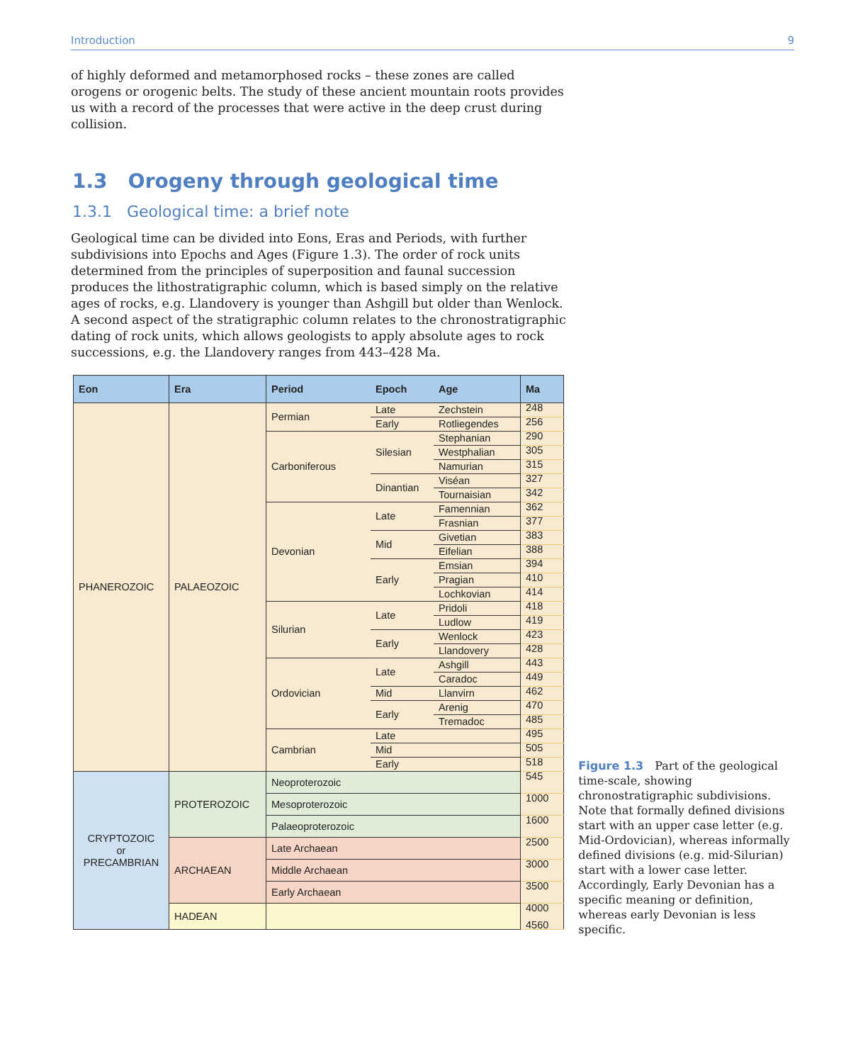Introduction 9
of highly deformed and metamorphosed rocks – these zones are called orogens or orogenic belts. The study of these ancient mountain roots provides us with a record of the processes that were active in the deep crust during collision.
1.3 Orogeny through geological time
1.3.1 Geological time: a brief note
Geological time can be divided into Eons, Eras and Periods, with further subdivisions into Epochs and Ages (Figure 1.3). The order of rock units determined from the principles of superposition and faunal succession produces the lithostratigraphic column, which is based simply on the relative ages of rocks, e.g. Llandovery is younger than Ashgill but older than Wenlock. A second aspect of the stratigraphic column relates to the chronostratigraphic dating of rock units, which allows geologists to apply absolute ages to rock successions, e.g. the Llandovery ranges from 443–428 Ma.
| Eon | Era | Period | Epoch | Age | Ma |
| --- | --- | --- | --- | --- | --- |
| PHANEROZOIC | PALAEOZOIC | Permian | Late | Zechstein | 248 |
| | | | Early | Rotliegendes | 256 |
| | | Carboniferous | Silesian | Stephanian | 290 |
| | | | | Westphalian | 305 |
| | | | | Namurian | 315 |
| | | | Dinantian | Viséan | 327 |
| | | | | Tournaisian | 342 |
| | | Devonian | Late | Famennian | 362 |
| | | | | Frasnian | 377 |
| | | | Mid | Givetian | 383 |
| | | | | Eifelian | 388 |
| | | | Early | Emsian | 394 |
| | | | | Pragian | 410 |
| | | | | Lochkovian | 414 |
| | | Silurian | Late | Pridoli | 418 |
| | | | | Ludlow | 419 |
| | | | Early | Wenlock | 423 |
| | | | | Llandovery | 428 |
| | | Ordovician | Late | Ashgill | 443 |
| | | | | Caradoc | 449 |
| | | | Mid | Llanvirn | 462 |
| | | | Early | Arenig | 470 |
| | | | | Tremadoc | 485 |
| | | Cambrian | Late | | 495 |
| | | | Mid | | 505 |
| | | | Early | | 518 |
| CRYPTOZOIC or PRECAMBRIAN | PROTEROZOIC | Neoproterozoic | | | 545 |
| | | Mesoproterozoic | | | 1000 |
| | | Palaeoproterozoic | | | 1600 |
| | ARCHAEAN | Late Archaean | | | 2500 |
| | | Middle Archaean | | | 3000 |
| | | Early Archaean | | | 3500 |
| | HADEAN | | | | 4000 4560 |
Figure 1.3 Part of the geological time-scale, showing chronostratigraphic subdivisions. Note that formally defined divisions start with an upper case letter (e.g. Mid-Ordovician), whereas informally defined divisions (e.g. mid-Silurian) start with a lower case letter. Accordingly, Early Devonian has a specific meaning or definition, whereas early Devonian is less specific.